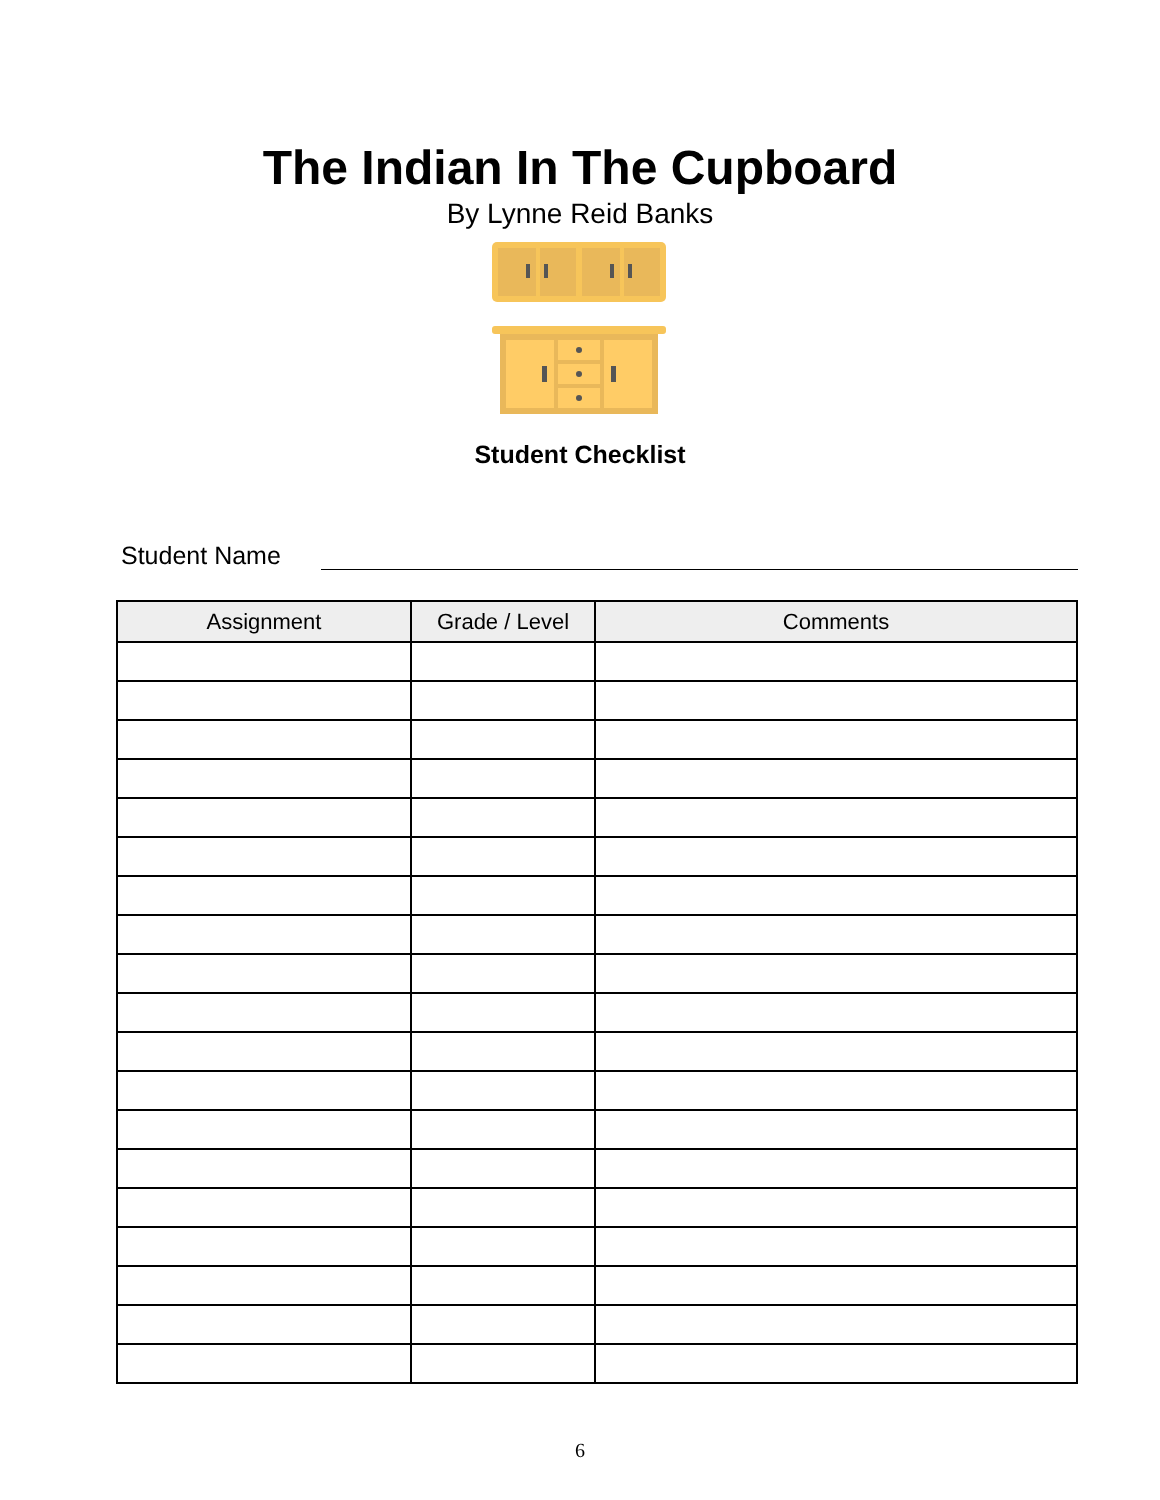The Indian In The Cupboard
By Lynne Reid Banks
Student Checklist
Student Name
| Assignment | Grade / Level | Comments |
| --- | --- | --- |
6